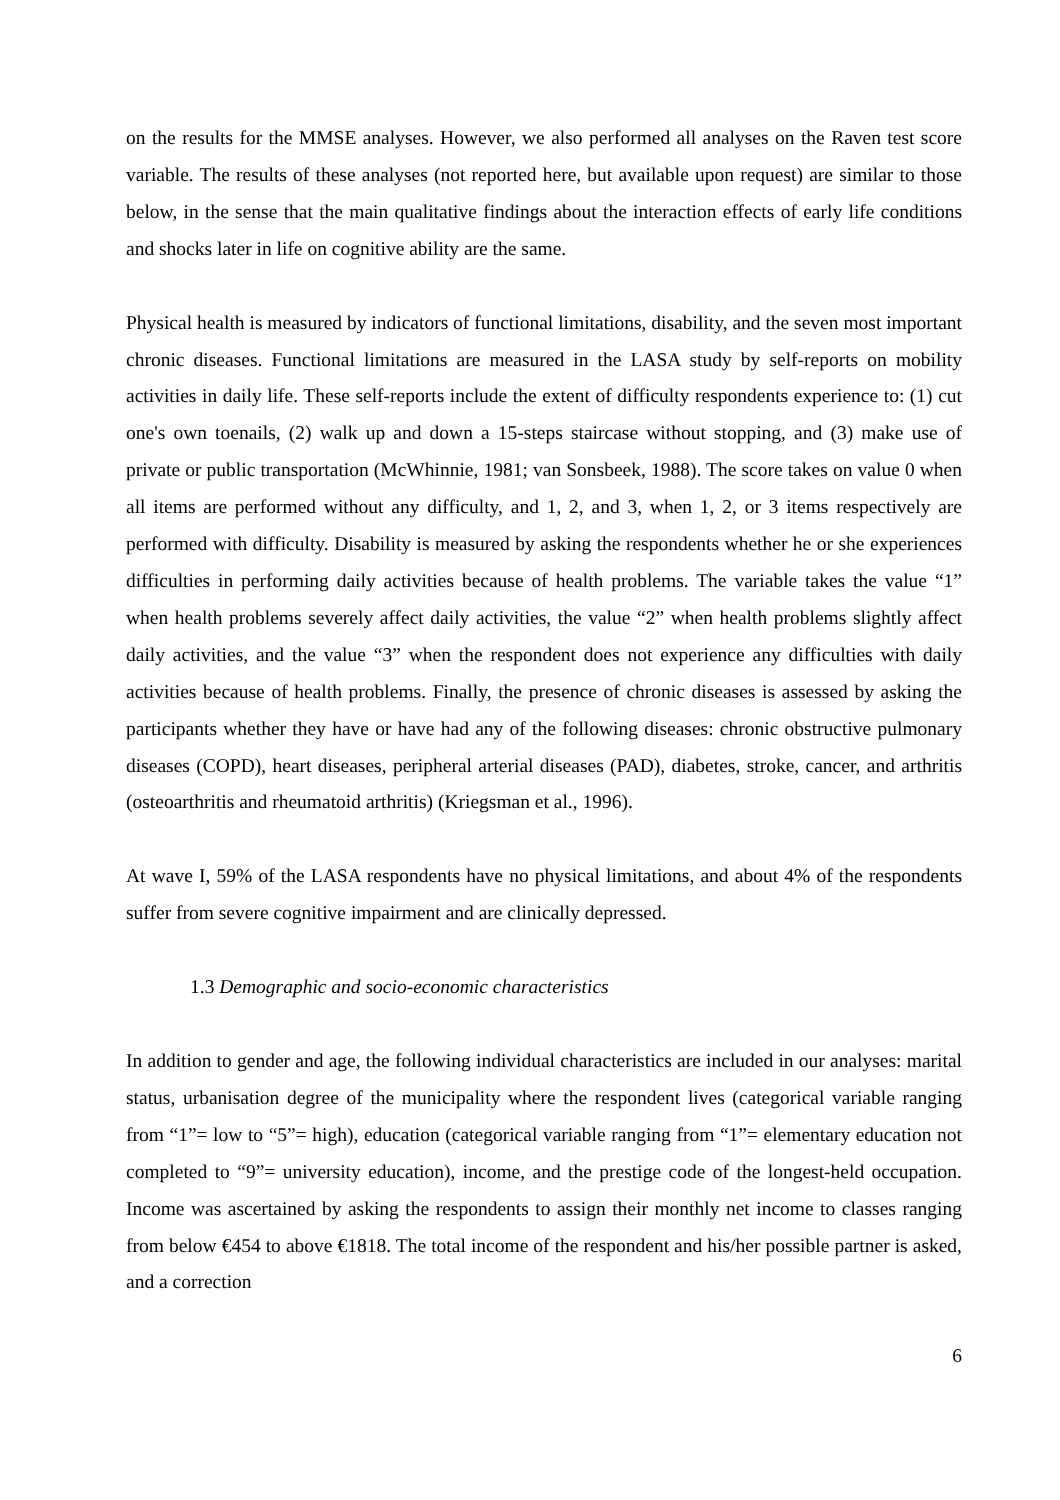on the results for the MMSE analyses. However, we also performed all analyses on the Raven test score variable. The results of these analyses (not reported here, but available upon request) are similar to those below, in the sense that the main qualitative findings about the interaction effects of early life conditions and shocks later in life on cognitive ability are the same.
Physical health is measured by indicators of functional limitations, disability, and the seven most important chronic diseases. Functional limitations are measured in the LASA study by self-reports on mobility activities in daily life. These self-reports include the extent of difficulty respondents experience to: (1) cut one's own toenails, (2) walk up and down a 15-steps staircase without stopping, and (3) make use of private or public transportation (McWhinnie, 1981; van Sonsbeek, 1988). The score takes on value 0 when all items are performed without any difficulty, and 1, 2, and 3, when 1, 2, or 3 items respectively are performed with difficulty. Disability is measured by asking the respondents whether he or she experiences difficulties in performing daily activities because of health problems. The variable takes the value “1” when health problems severely affect daily activities, the value “2” when health problems slightly affect daily activities, and the value “3” when the respondent does not experience any difficulties with daily activities because of health problems. Finally, the presence of chronic diseases is assessed by asking the participants whether they have or have had any of the following diseases: chronic obstructive pulmonary diseases (COPD), heart diseases, peripheral arterial diseases (PAD), diabetes, stroke, cancer, and arthritis (osteoarthritis and rheumatoid arthritis) (Kriegsman et al., 1996).
At wave I, 59% of the LASA respondents have no physical limitations, and about 4% of the respondents suffer from severe cognitive impairment and are clinically depressed.
1.3 Demographic and socio-economic characteristics
In addition to gender and age, the following individual characteristics are included in our analyses: marital status, urbanisation degree of the municipality where the respondent lives (categorical variable ranging from “1”= low to “5”= high), education (categorical variable ranging from “1”= elementary education not completed to “9”= university education), income, and the prestige code of the longest-held occupation. Income was ascertained by asking the respondents to assign their monthly net income to classes ranging from below €454 to above €1818. The total income of the respondent and his/her possible partner is asked, and a correction
6